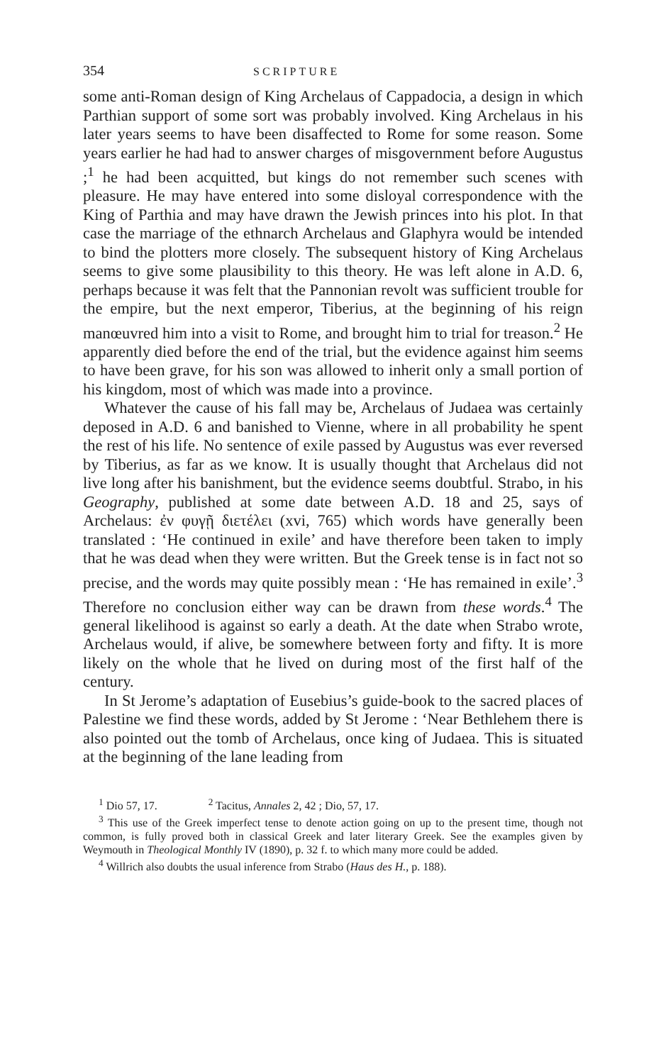354 SCRIPTURE
some anti-Roman design of King Archelaus of Cappadocia, a design in which Parthian support of some sort was probably involved. King Archelaus in his later years seems to have been disaffected to Rome for some reason. Some years earlier he had had to answer charges of misgovernment before Augustus ;<sup>1</sup> he had been acquitted, but kings do not remember such scenes with pleasure. He may have entered into some disloyal correspondence with the King of Parthia and may have drawn the Jewish princes into his plot. In that case the marriage of the ethnarch Archelaus and Glaphyra would be intended to bind the plotters more closely. The subsequent history of King Archelaus seems to give some plausibility to this theory. He was left alone in A.D. 6, perhaps because it was felt that the Pannonian revolt was sufficient trouble for the empire, but the next emperor, Tiberius, at the beginning of his reign manœuvred him into a visit to Rome, and brought him to trial for treason.<sup>2</sup> He apparently died before the end of the trial, but the evidence against him seems to have been grave, for his son was allowed to inherit only a small portion of his kingdom, most of which was made into a province.
Whatever the cause of his fall may be, Archelaus of Judaea was certainly deposed in A.D. 6 and banished to Vienne, where in all probability he spent the rest of his life. No sentence of exile passed by Augustus was ever reversed by Tiberius, as far as we know. It is usually thought that Archelaus did not live long after his banishment, but the evidence seems doubtful. Strabo, in his Geography, published at some date between A.D. 18 and 25, says of Archelaus: ἐν φυγῇ διετέλει (xvi, 765) which words have generally been translated : ‘He continued in exile’ and have therefore been taken to imply that he was dead when they were written. But the Greek tense is in fact not so precise, and the words may quite possibly mean : ‘He has remained in exile’.<sup>3</sup> Therefore no conclusion either way can be drawn from these words.<sup>4</sup> The general likelihood is against so early a death. At the date when Strabo wrote, Archelaus would, if alive, be somewhere between forty and fifty. It is more likely on the whole that he lived on during most of the first half of the century.
In St Jerome’s adaptation of Eusebius’s guide-book to the sacred places of Palestine we find these words, added by St Jerome : ‘Near Bethlehem there is also pointed out the tomb of Archelaus, once king of Judaea. This is situated at the beginning of the lane leading from
<sup>1</sup> Dio 57, 17. <sup>2</sup> Tacitus, Annales 2, 42 ; Dio, 57, 17.
<sup>3</sup> This use of the Greek imperfect tense to denote action going on up to the present time, though not common, is fully proved both in classical Greek and later literary Greek. See the examples given by Weymouth in Theological Monthly IV (1890), p. 32 f. to which many more could be added.
<sup>4</sup> Willrich also doubts the usual inference from Strabo (Haus des H., p. 188).